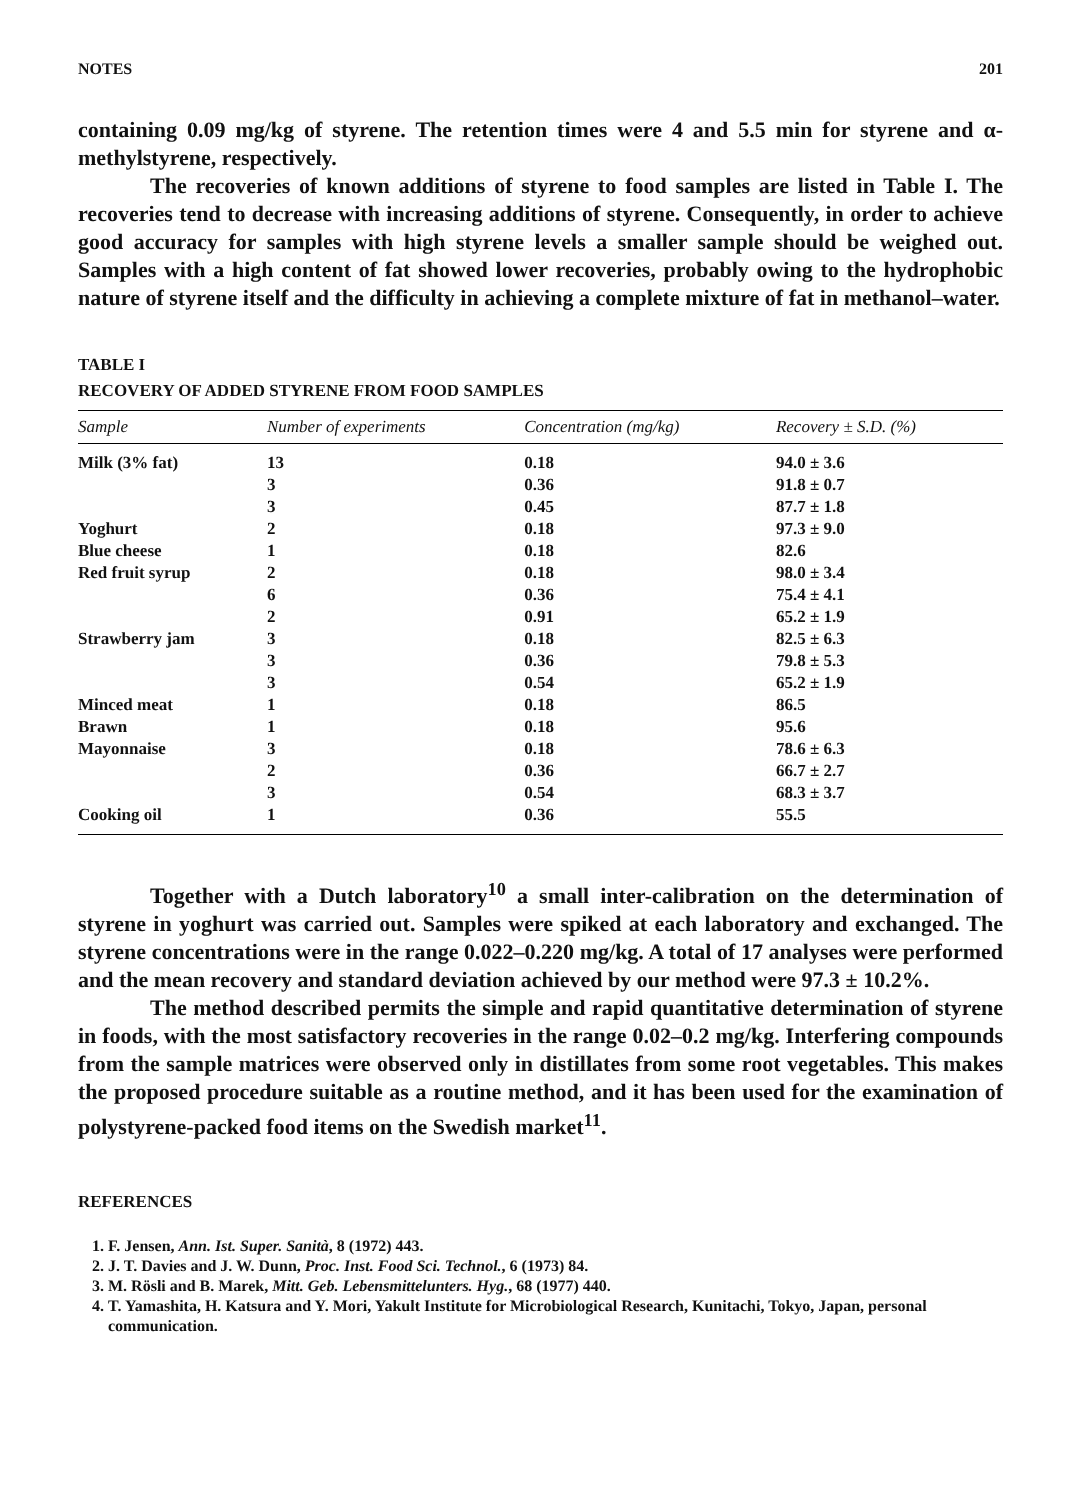NOTES 201
containing 0.09 mg/kg of styrene. The retention times were 4 and 5.5 min for styrene and α-methylstyrene, respectively.
The recoveries of known additions of styrene to food samples are listed in Table I. The recoveries tend to decrease with increasing additions of styrene. Consequently, in order to achieve good accuracy for samples with high styrene levels a smaller sample should be weighed out. Samples with a high content of fat showed lower recoveries, probably owing to the hydrophobic nature of styrene itself and the difficulty in achieving a complete mixture of fat in methanol–water.
TABLE I
RECOVERY OF ADDED STYRENE FROM FOOD SAMPLES
| Sample | Number of experiments | Concentration (mg/kg) | Recovery ± S.D. (%) |
| --- | --- | --- | --- |
| Milk (3% fat) | 13 | 0.18 | 94.0 ± 3.6 |
| | 3 | 0.36 | 91.8 ± 0.7 |
| | 3 | 0.45 | 87.7 ± 1.8 |
| Yoghurt | 2 | 0.18 | 97.3 ± 9.0 |
| Blue cheese | 1 | 0.18 | 82.6 |
| Red fruit syrup | 2 | 0.18 | 98.0 ± 3.4 |
| | 6 | 0.36 | 75.4 ± 4.1 |
| | 2 | 0.91 | 65.2 ± 1.9 |
| Strawberry jam | 3 | 0.18 | 82.5 ± 6.3 |
| | 3 | 0.36 | 79.8 ± 5.3 |
| | 3 | 0.54 | 65.2 ± 1.9 |
| Minced meat | 1 | 0.18 | 86.5 |
| Brawn | 1 | 0.18 | 95.6 |
| Mayonnaise | 3 | 0.18 | 78.6 ± 6.3 |
| | 2 | 0.36 | 66.7 ± 2.7 |
| | 3 | 0.54 | 68.3 ± 3.7 |
| Cooking oil | 1 | 0.36 | 55.5 |
Together with a Dutch laboratory<sup>10</sup> a small inter-calibration on the determination of styrene in yoghurt was carried out. Samples were spiked at each laboratory and exchanged. The styrene concentrations were in the range 0.022–0.220 mg/kg. A total of 17 analyses were performed and the mean recovery and standard deviation achieved by our method were 97.3 ± 10.2%.
The method described permits the simple and rapid quantitative determination of styrene in foods, with the most satisfactory recoveries in the range 0.02–0.2 mg/kg. Interfering compounds from the sample matrices were observed only in distillates from some root vegetables. This makes the proposed procedure suitable as a routine method, and it has been used for the examination of polystyrene-packed food items on the Swedish market<sup>11</sup>.
REFERENCES
1. F. Jensen, Ann. Ist. Super. Sanità, 8 (1972) 443.
2. J. T. Davies and J. W. Dunn, Proc. Inst. Food Sci. Technol., 6 (1973) 84.
3. M. Rösli and B. Marek, Mitt. Geb. Lebensmittelunters. Hyg., 68 (1977) 440.
4. T. Yamashita, H. Katsura and Y. Mori, Yakult Institute for Microbiological Research, Kunitachi, Tokyo, Japan, personal communication.